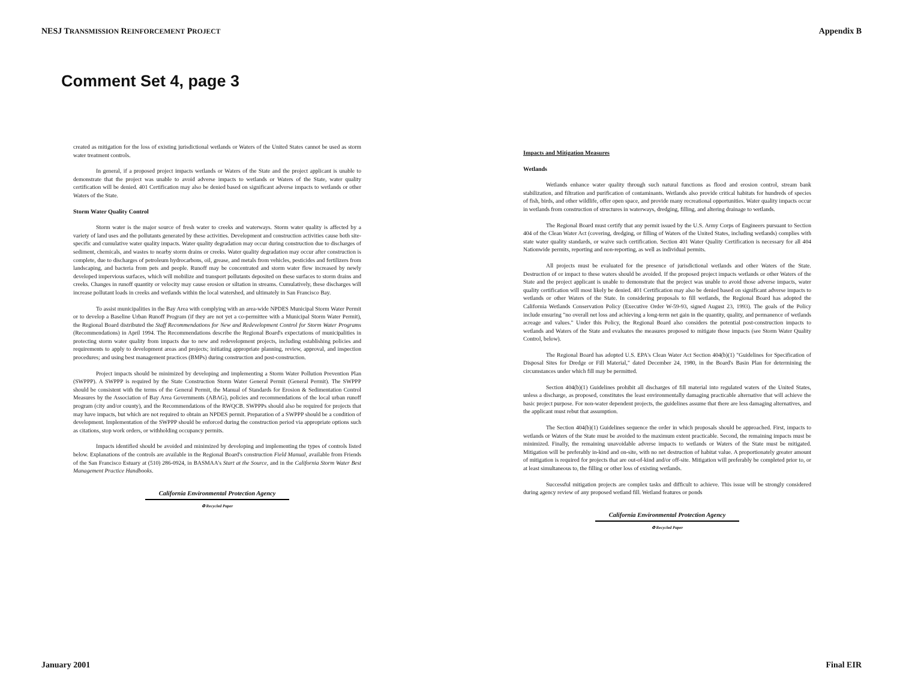NESJ TRANSMISSION REINFORCEMENT PROJECT Appendix B
Comment Set 4, page 3
created as mitigation for the loss of existing jurisdictional wetlands or Waters of the United States cannot be used as storm water treatment controls.
In general, if a proposed project impacts wetlands or Waters of the State and the project applicant is unable to demonstrate that the project was unable to avoid adverse impacts to wetlands or Waters of the State, water quality certification will be denied. 401 Certification may also be denied based on significant adverse impacts to wetlands or other Waters of the State.
Storm Water Quality Control
Storm water is the major source of fresh water to creeks and waterways. Storm water quality is affected by a variety of land uses and the pollutants generated by these activities. Development and construction activities cause both site-specific and cumulative water quality impacts. Water quality degradation may occur during construction due to discharges of sediment, chemicals, and wastes to nearby storm drains or creeks. Water quality degradation may occur after construction is complete, due to discharges of petroleum hydrocarbons, oil, grease, and metals from vehicles, pesticides and fertilizers from landscaping, and bacteria from pets and people. Runoff may be concentrated and storm water flow increased by newly developed impervious surfaces, which will mobilize and transport pollutants deposited on these surfaces to storm drains and creeks. Changes in runoff quantity or velocity may cause erosion or siltation in streams. Cumulatively, these discharges will increase pollutant loads in creeks and wetlands within the local watershed, and ultimately in San Francisco Bay.
To assist municipalities in the Bay Area with complying with an area-wide NPDES Municipal Storm Water Permit or to develop a Baseline Urban Runoff Program (if they are not yet a co-permittee with a Municipal Storm Water Permit), the Regional Board distributed the Staff Recommendations for New and Redevelopment Control for Storm Water Programs (Recommendations) in April 1994. The Recommendations describe the Regional Board's expectations of municipalities in protecting storm water quality from impacts due to new and redevelopment projects, including establishing policies and requirements to apply to development areas and projects; initiating appropriate planning, review, approval, and inspection procedures; and using best management practices (BMPs) during construction and post-construction.
Project impacts should be minimized by developing and implementing a Storm Water Pollution Prevention Plan (SWPPP). A SWPPP is required by the State Construction Storm Water General Permit (General Permit). The SWPPP should be consistent with the terms of the General Permit, the Manual of Standards for Erosion & Sedimentation Control Measures by the Association of Bay Area Governments (ABAG), policies and recommendations of the local urban runoff program (city and/or county), and the Recommendations of the RWQCB. SWPPPs should also be required for projects that may have impacts, but which are not required to obtain an NPDES permit. Preparation of a SWPPP should be a condition of development. Implementation of the SWPPP should be enforced during the construction period via appropriate options such as citations, stop work orders, or withholding occupancy permits.
Impacts identified should be avoided and minimized by developing and implementing the types of controls listed below. Explanations of the controls are available in the Regional Board's construction Field Manual, available from Friends of the San Francisco Estuary at (510) 286-0924, in BASMAA's Start at the Source, and in the California Storm Water Best Management Practice Handbooks.
California Environmental Protection Agency
♻ Recycled Paper
Impacts and Mitigation Measures
Wetlands
Wetlands enhance water quality through such natural functions as flood and erosion control, stream bank stabilization, and filtration and purification of contaminants. Wetlands also provide critical habitats for hundreds of species of fish, birds, and other wildlife, offer open space, and provide many recreational opportunities. Water quality impacts occur in wetlands from construction of structures in waterways, dredging, filling, and altering drainage to wetlands.
The Regional Board must certify that any permit issued by the U.S. Army Corps of Engineers pursuant to Section 404 of the Clean Water Act (covering, dredging, or filling of Waters of the United States, including wetlands) complies with state water quality standards, or waive such certification. Section 401 Water Quality Certification is necessary for all 404 Nationwide permits, reporting and non-reporting, as well as individual permits.
All projects must be evaluated for the presence of jurisdictional wetlands and other Waters of the State. Destruction of or impact to these waters should be avoided. If the proposed project impacts wetlands or other Waters of the State and the project applicant is unable to demonstrate that the project was unable to avoid those adverse impacts, water quality certification will most likely be denied. 401 Certification may also be denied based on significant adverse impacts to wetlands or other Waters of the State. In considering proposals to fill wetlands, the Regional Board has adopted the California Wetlands Conservation Policy (Executive Order W-59-93, signed August 23, 1993). The goals of the Policy include ensuring "no overall net loss and achieving a long-term net gain in the quantity, quality, and permanence of wetlands acreage and values." Under this Policy, the Regional Board also considers the potential post-construction impacts to wetlands and Waters of the State and evaluates the measures proposed to mitigate those impacts (see Storm Water Quality Control, below).
The Regional Board has adopted U.S. EPA's Clean Water Act Section 404(b)(1) "Guidelines for Specification of Disposal Sites for Dredge or Fill Material," dated December 24, 1980, in the Board's Basin Plan for determining the circumstances under which fill may be permitted.
Section 404(b)(1) Guidelines prohibit all discharges of fill material into regulated waters of the United States, unless a discharge, as proposed, constitutes the least environmentally damaging practicable alternative that will achieve the basic project purpose. For non-water dependent projects, the guidelines assume that there are less damaging alternatives, and the applicant must rebut that assumption.
The Section 404(b)(1) Guidelines sequence the order in which proposals should be approached. First, impacts to wetlands or Waters of the State must be avoided to the maximum extent practicable. Second, the remaining impacts must be minimized. Finally, the remaining unavoidable adverse impacts to wetlands or Waters of the State must be mitigated. Mitigation will be preferably in-kind and on-site, with no net destruction of habitat value. A proportionately greater amount of mitigation is required for projects that are out-of-kind and/or off-site. Mitigation will preferably be completed prior to, or at least simultaneous to, the filling or other loss of existing wetlands.
Successful mitigation projects are complex tasks and difficult to achieve. This issue will be strongly considered during agency review of any proposed wetland fill. Wetland features or ponds
California Environmental Protection Agency
♻ Recycled Paper
January 2001 Final EIR